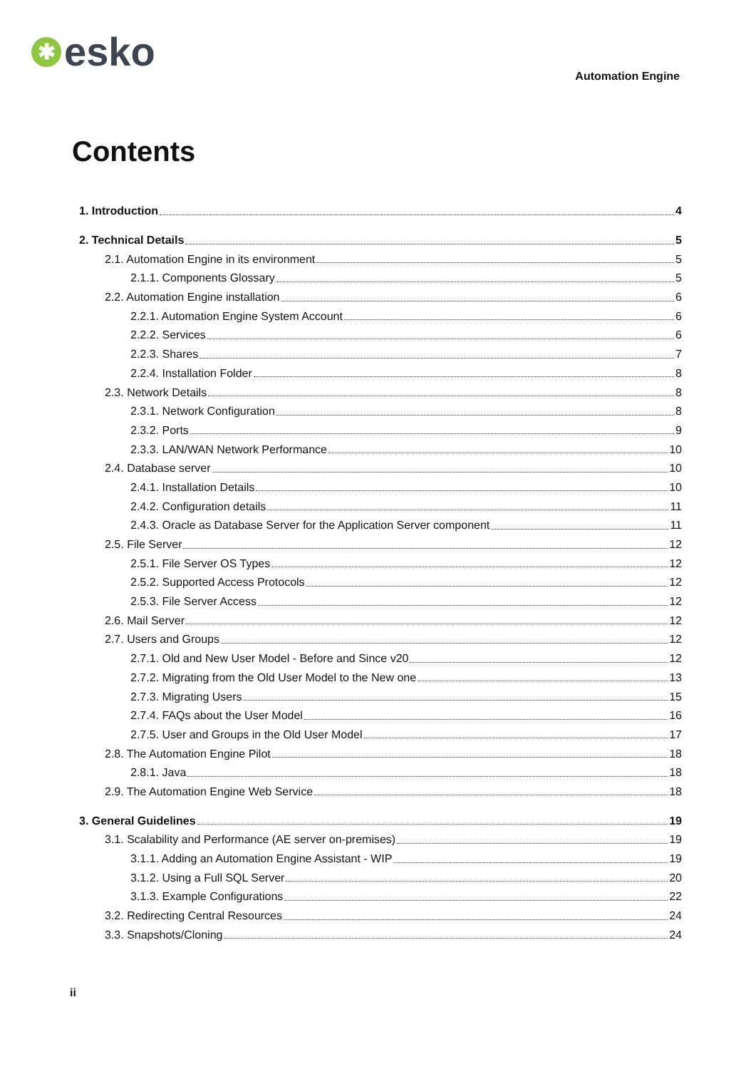✱
esko
Automation Engine
Contents
1. Introduction 4
2. Technical Details 5
2.1. Automation Engine in its environment 5
2.1.1. Components Glossary 5
2.2. Automation Engine installation 6
2.2.1. Automation Engine System Account 6
2.2.2. Services 6
2.2.3. Shares 7
2.2.4. Installation Folder 8
2.3. Network Details 8
2.3.1. Network Configuration 8
2.3.2. Ports 9
2.3.3. LAN/WAN Network Performance 10
2.4. Database server 10
2.4.1. Installation Details 10
2.4.2. Configuration details 11
2.4.3. Oracle as Database Server for the Application Server component 11
2.5. File Server 12
2.5.1. File Server OS Types 12
2.5.2. Supported Access Protocols 12
2.5.3. File Server Access 12
2.6. Mail Server 12
2.7. Users and Groups 12
2.7.1. Old and New User Model - Before and Since v20 12
2.7.2. Migrating from the Old User Model to the New one 13
2.7.3. Migrating Users 15
2.7.4. FAQs about the User Model 16
2.7.5. User and Groups in the Old User Model 17
2.8. The Automation Engine Pilot 18
2.8.1. Java 18
2.9. The Automation Engine Web Service 18
3. General Guidelines 19
3.1. Scalability and Performance (AE server on-premises) 19
3.1.1. Adding an Automation Engine Assistant - WIP 19
3.1.2. Using a Full SQL Server 20
3.1.3. Example Configurations 22
3.2. Redirecting Central Resources 24
3.3. Snapshots/Cloning 24
ii